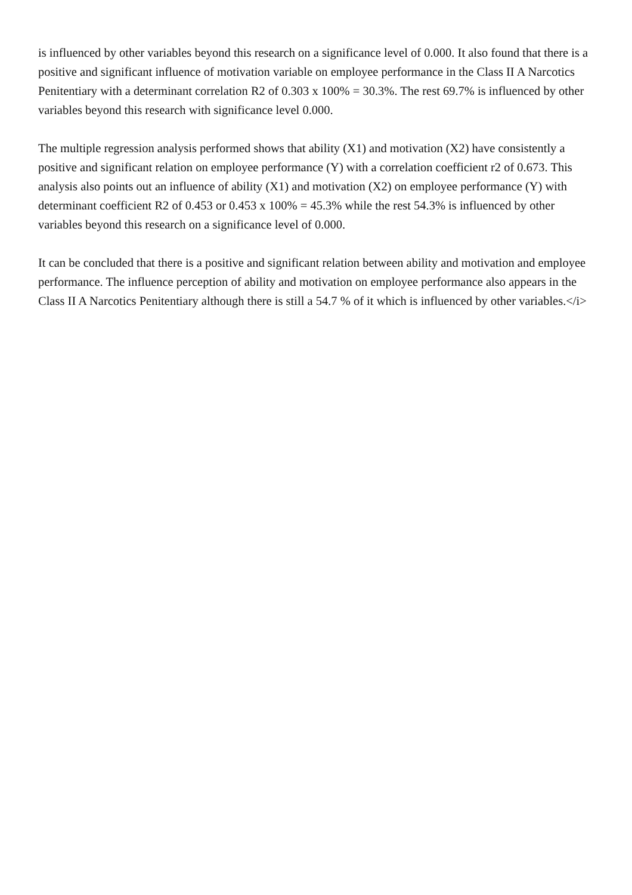is influenced by other variables beyond this research on a significance level of 0.000. It also found that there is a positive and significant influence of motivation variable on employee performance in the Class II A Narcotics Penitentiary with a determinant correlation R2 of 0.303 x 100% = 30.3%. The rest 69.7% is influenced by other variables beyond this research with significance level 0.000.
The multiple regression analysis performed shows that ability (X1) and motivation (X2) have consistently a positive and significant relation on employee performance (Y) with a correlation coefficient r2 of 0.673. This analysis also points out an influence of ability (X1) and motivation (X2) on employee performance (Y) with determinant coefficient R2 of 0.453 or 0.453 x 100% = 45.3% while the rest 54.3% is influenced by other variables beyond this research on a significance level of 0.000.
It can be concluded that there is a positive and significant relation between ability and motivation and employee performance. The influence perception of ability and motivation on employee performance also appears in the Class II A Narcotics Penitentiary although there is still a 54.7 % of it which is influenced by other variables.</i>